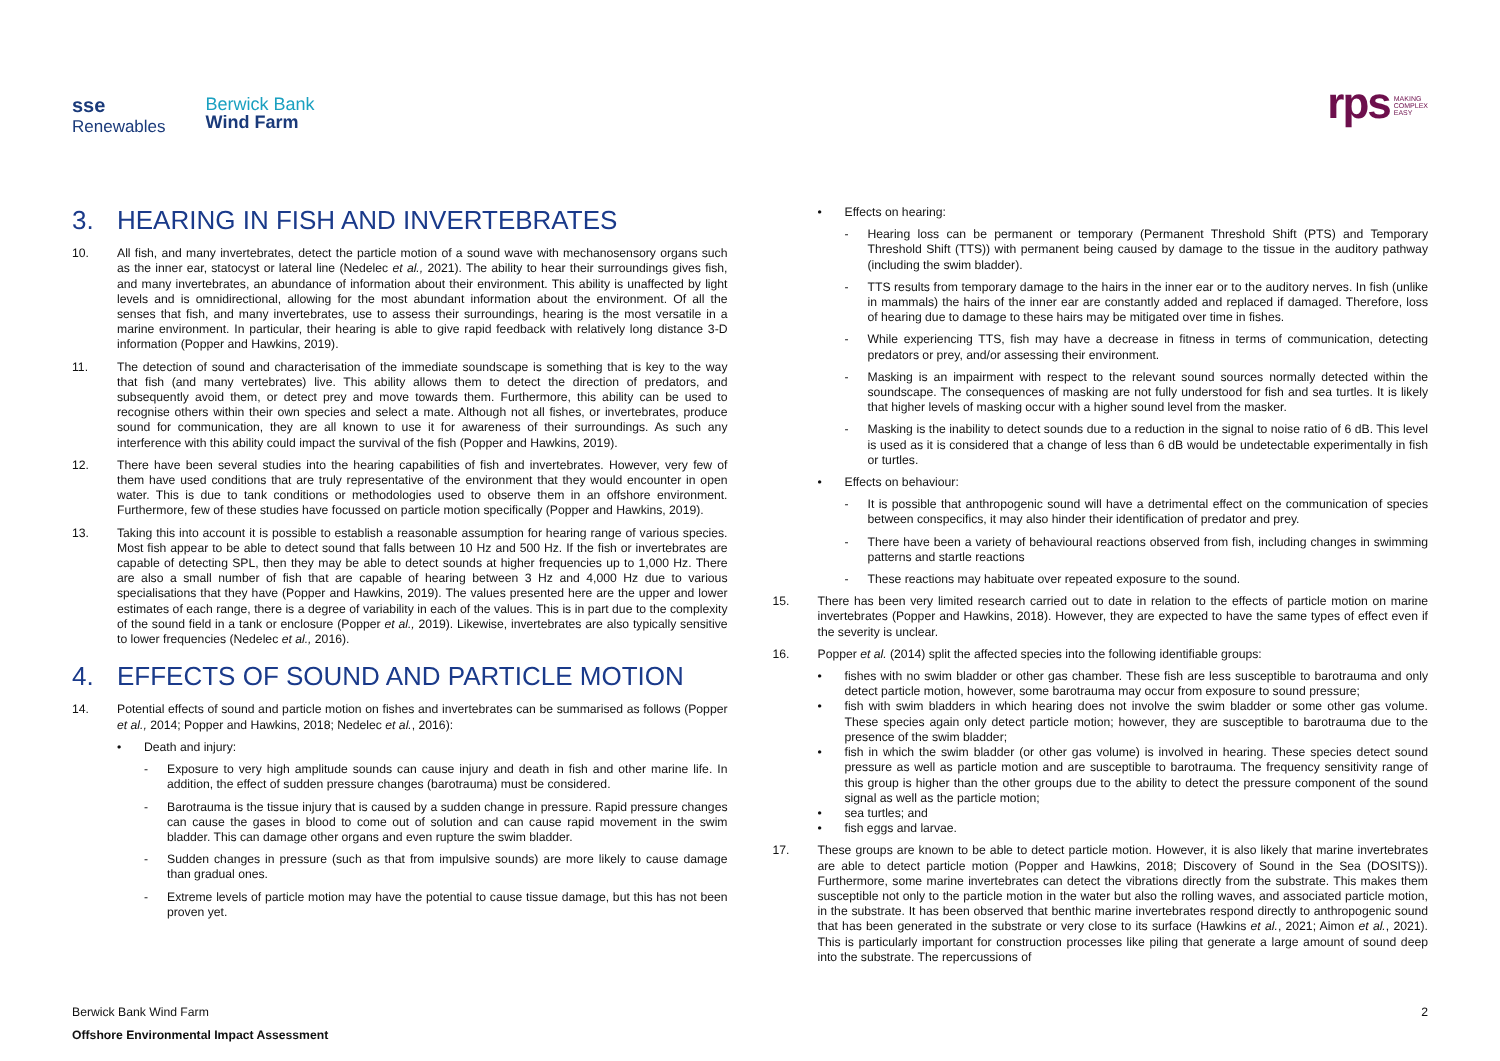sse
Renewables
Berwick Bank
Wind Farm
rps MAKING
COMPLEX
EASY
3. HEARING IN FISH AND INVERTEBRATES
10. All fish, and many invertebrates, detect the particle motion of a sound wave with mechanosensory organs such as the inner ear, statocyst or lateral line (Nedelec et al., 2021). The ability to hear their surroundings gives fish, and many invertebrates, an abundance of information about their environment. This ability is unaffected by light levels and is omnidirectional, allowing for the most abundant information about the environment. Of all the senses that fish, and many invertebrates, use to assess their surroundings, hearing is the most versatile in a marine environment. In particular, their hearing is able to give rapid feedback with relatively long distance 3-D information (Popper and Hawkins, 2019).
11. The detection of sound and characterisation of the immediate soundscape is something that is key to the way that fish (and many vertebrates) live. This ability allows them to detect the direction of predators, and subsequently avoid them, or detect prey and move towards them. Furthermore, this ability can be used to recognise others within their own species and select a mate. Although not all fishes, or invertebrates, produce sound for communication, they are all known to use it for awareness of their surroundings. As such any interference with this ability could impact the survival of the fish (Popper and Hawkins, 2019).
12. There have been several studies into the hearing capabilities of fish and invertebrates. However, very few of them have used conditions that are truly representative of the environment that they would encounter in open water. This is due to tank conditions or methodologies used to observe them in an offshore environment. Furthermore, few of these studies have focussed on particle motion specifically (Popper and Hawkins, 2019).
13. Taking this into account it is possible to establish a reasonable assumption for hearing range of various species. Most fish appear to be able to detect sound that falls between 10 Hz and 500 Hz. If the fish or invertebrates are capable of detecting SPL, then they may be able to detect sounds at higher frequencies up to 1,000 Hz. There are also a small number of fish that are capable of hearing between 3 Hz and 4,000 Hz due to various specialisations that they have (Popper and Hawkins, 2019). The values presented here are the upper and lower estimates of each range, there is a degree of variability in each of the values. This is in part due to the complexity of the sound field in a tank or enclosure (Popper et al., 2019). Likewise, invertebrates are also typically sensitive to lower frequencies (Nedelec et al., 2016).
4. EFFECTS OF SOUND AND PARTICLE MOTION
14. Potential effects of sound and particle motion on fishes and invertebrates can be summarised as follows (Popper et al., 2014; Popper and Hawkins, 2018; Nedelec et al., 2016):
• Death and injury:
- Exposure to very high amplitude sounds can cause injury and death in fish and other marine life. In addition, the effect of sudden pressure changes (barotrauma) must be considered.
- Barotrauma is the tissue injury that is caused by a sudden change in pressure. Rapid pressure changes can cause the gases in blood to come out of solution and can cause rapid movement in the swim bladder. This can damage other organs and even rupture the swim bladder.
- Sudden changes in pressure (such as that from impulsive sounds) are more likely to cause damage than gradual ones.
- Extreme levels of particle motion may have the potential to cause tissue damage, but this has not been proven yet.
• Effects on hearing:
- Hearing loss can be permanent or temporary (Permanent Threshold Shift (PTS) and Temporary Threshold Shift (TTS)) with permanent being caused by damage to the tissue in the auditory pathway (including the swim bladder).
- TTS results from temporary damage to the hairs in the inner ear or to the auditory nerves. In fish (unlike in mammals) the hairs of the inner ear are constantly added and replaced if damaged. Therefore, loss of hearing due to damage to these hairs may be mitigated over time in fishes.
- While experiencing TTS, fish may have a decrease in fitness in terms of communication, detecting predators or prey, and/or assessing their environment.
- Masking is an impairment with respect to the relevant sound sources normally detected within the soundscape. The consequences of masking are not fully understood for fish and sea turtles. It is likely that higher levels of masking occur with a higher sound level from the masker.
- Masking is the inability to detect sounds due to a reduction in the signal to noise ratio of 6 dB. This level is used as it is considered that a change of less than 6 dB would be undetectable experimentally in fish or turtles.
• Effects on behaviour:
- It is possible that anthropogenic sound will have a detrimental effect on the communication of species between conspecifics, it may also hinder their identification of predator and prey.
- There have been a variety of behavioural reactions observed from fish, including changes in swimming patterns and startle reactions
- These reactions may habituate over repeated exposure to the sound.
15. There has been very limited research carried out to date in relation to the effects of particle motion on marine invertebrates (Popper and Hawkins, 2018). However, they are expected to have the same types of effect even if the severity is unclear.
16. Popper et al. (2014) split the affected species into the following identifiable groups:
• fishes with no swim bladder or other gas chamber. These fish are less susceptible to barotrauma and only detect particle motion, however, some barotrauma may occur from exposure to sound pressure;
• fish with swim bladders in which hearing does not involve the swim bladder or some other gas volume. These species again only detect particle motion; however, they are susceptible to barotrauma due to the presence of the swim bladder;
• fish in which the swim bladder (or other gas volume) is involved in hearing. These species detect sound pressure as well as particle motion and are susceptible to barotrauma. The frequency sensitivity range of this group is higher than the other groups due to the ability to detect the pressure component of the sound signal as well as the particle motion;
• sea turtles; and
• fish eggs and larvae.
17. These groups are known to be able to detect particle motion. However, it is also likely that marine invertebrates are able to detect particle motion (Popper and Hawkins, 2018; Discovery of Sound in the Sea (DOSITS)). Furthermore, some marine invertebrates can detect the vibrations directly from the substrate. This makes them susceptible not only to the particle motion in the water but also the rolling waves, and associated particle motion, in the substrate. It has been observed that benthic marine invertebrates respond directly to anthropogenic sound that has been generated in the substrate or very close to its surface (Hawkins et al., 2021; Aimon et al., 2021). This is particularly important for construction processes like piling that generate a large amount of sound deep into the substrate. The repercussions of
Berwick Bank Wind Farm 2
Offshore Environmental Impact Assessment